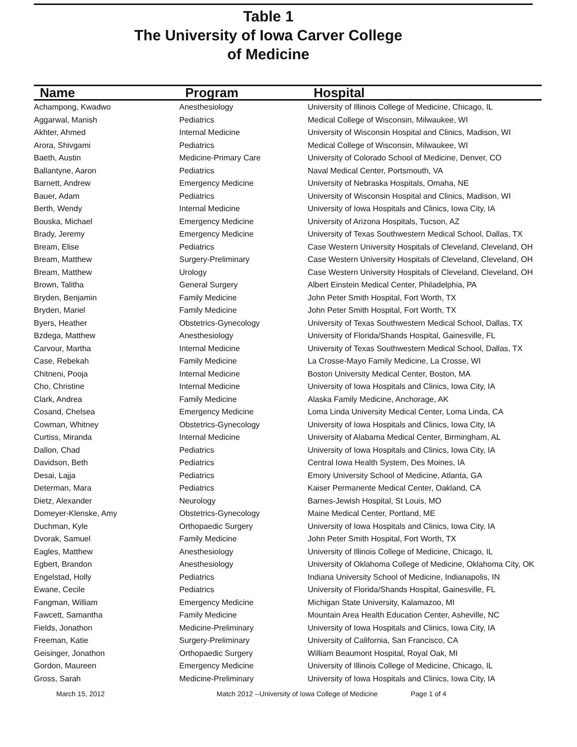Table 1
The University of Iowa Carver College
of Medicine
| Name | Program | Hospital |
| --- | --- | --- |
| Achampong, Kwadwo | Anesthesiology | University of Illinois College of Medicine, Chicago, IL |
| Aggarwal, Manish | Pediatrics | Medical College of Wisconsin, Milwaukee, WI |
| Akhter, Ahmed | Internal Medicine | University of Wisconsin Hospital and Clinics, Madison, WI |
| Arora, Shivgami | Pediatrics | Medical College of Wisconsin, Milwaukee, WI |
| Baeth, Austin | Medicine-Primary Care | University of Colorado School of Medicine, Denver, CO |
| Ballantyne, Aaron | Pediatrics | Naval Medical Center, Portsmouth, VA |
| Barnett, Andrew | Emergency Medicine | University of Nebraska Hospitals, Omaha, NE |
| Bauer, Adam | Pediatrics | University of Wisconsin Hospital and Clinics, Madison, WI |
| Berth, Wendy | Internal Medicine | University of Iowa Hospitals and Clinics, Iowa City, IA |
| Bouska, Michael | Emergency Medicine | University of Arizona Hospitals, Tucson, AZ |
| Brady, Jeremy | Emergency Medicine | University of Texas Southwestern Medical School, Dallas, TX |
| Bream, Elise | Pediatrics | Case Western University Hospitals of Cleveland, Cleveland, OH |
| Bream, Matthew | Surgery-Preliminary | Case Western University Hospitals of Cleveland, Cleveland, OH |
| Bream, Matthew | Urology | Case Western University Hospitals of Cleveland, Cleveland, OH |
| Brown, Talitha | General Surgery | Albert Einstein Medical Center, Philadelphia, PA |
| Bryden, Benjamin | Family Medicine | John Peter Smith Hospital, Fort Worth, TX |
| Bryden, Mariel | Family Medicine | John Peter Smith Hospital, Fort Worth, TX |
| Byers, Heather | Obstetrics-Gynecology | University of Texas Southwestern Medical School, Dallas, TX |
| Bzdega, Matthew | Anesthesiology | University of Florida/Shands Hospital, Gainesville, FL |
| Carvour, Martha | Internal Medicine | University of Texas Southwestern Medical School, Dallas, TX |
| Case, Rebekah | Family Medicine | La Crosse-Mayo Family Medicine, La Crosse, WI |
| Chitneni, Pooja | Internal Medicine | Boston University Medical Center, Boston, MA |
| Cho, Christine | Internal Medicine | University of Iowa Hospitals and Clinics, Iowa City, IA |
| Clark, Andrea | Family Medicine | Alaska Family Medicine, Anchorage, AK |
| Cosand, Chelsea | Emergency Medicine | Loma Linda University Medical Center, Loma Linda, CA |
| Cowman, Whitney | Obstetrics-Gynecology | University of Iowa Hospitals and Clinics, Iowa City, IA |
| Curtiss, Miranda | Internal Medicine | University of Alabama Medical Center, Birmingham, AL |
| Dallon, Chad | Pediatrics | University of Iowa Hospitals and Clinics, Iowa City, IA |
| Davidson, Beth | Pediatrics | Central Iowa Health System, Des Moines, IA |
| Desai, Lajja | Pediatrics | Emory University School of Medicine, Atlanta, GA |
| Determan, Mara | Pediatrics | Kaiser Permanente Medical Center, Oakland, CA |
| Dietz, Alexander | Neurology | Barnes-Jewish Hospital, St Louis, MO |
| Domeyer-Klenske, Amy | Obstetrics-Gynecology | Maine Medical Center, Portland, ME |
| Duchman, Kyle | Orthopaedic Surgery | University of Iowa Hospitals and Clinics, Iowa City, IA |
| Dvorak, Samuel | Family Medicine | John Peter Smith Hospital, Fort Worth, TX |
| Eagles, Matthew | Anesthesiology | University of Illinois College of Medicine, Chicago, IL |
| Egbert, Brandon | Anesthesiology | University of Oklahoma College of Medicine, Oklahoma City, OK |
| Engelstad, Holly | Pediatrics | Indiana University School of Medicine, Indianapolis, IN |
| Ewane, Cecile | Pediatrics | University of Florida/Shands Hospital, Gainesville, FL |
| Fangman, William | Emergency Medicine | Michigan State University, Kalamazoo, MI |
| Fawcett, Samantha | Family Medicine | Mountain Area Health Education Center, Asheville, NC |
| Fields, Jonathon | Medicine-Preliminary | University of Iowa Hospitals and Clinics, Iowa City, IA |
| Freeman, Katie | Surgery-Preliminary | University of California, San Francisco, CA |
| Geisinger, Jonathon | Orthopaedic Surgery | William Beaumont Hospital, Royal Oak, MI |
| Gordon, Maureen | Emergency Medicine | University of Illinois College of Medicine, Chicago, IL |
| Gross, Sarah | Medicine-Preliminary | University of Iowa Hospitals and Clinics, Iowa City, IA |
March 15, 2012 Match 2012 --University of Iowa College of Medicine Page 1 of 4